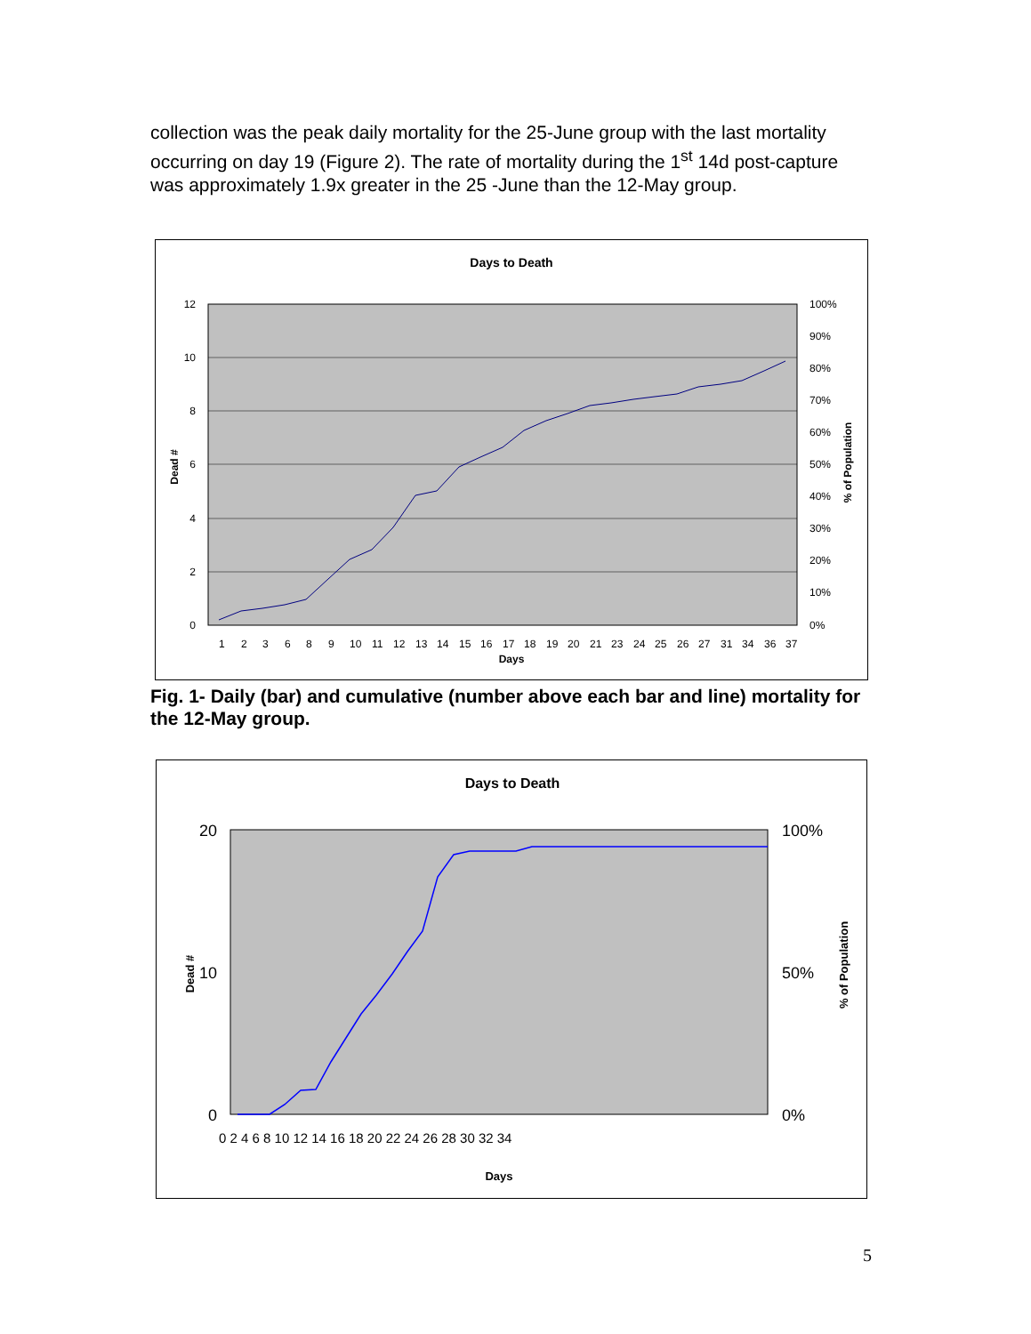collection was the peak daily mortality for the 25-June group with the last mortality occurring on day 19 (Figure 2). The rate of mortality during the 1<sup>st</sup> 14d post-capture was approximately 1.9x greater in the 25 -June than the 12-May group.
Days to Death
12
10
8
6
4
2
0
100%
90%
80%
70%
60%
50%
40%
30%
20%
10%
0%
Dead #
% of Population
Days
1
2
3
6
8
9
10
11
12
13
14
15
16
17
18
19
20
21
23
24
25
26
27
31
34
36
37
Fig. 1- Daily (bar) and cumulative (number above each bar and line) mortality for the 12-May group.
Days to Death
20
10
0
100%
50%
0%
Dead #
% of Population
Days
0 2 4 6 8 10 12 14 16 18 20 22 24 26 28 30 32 34
5